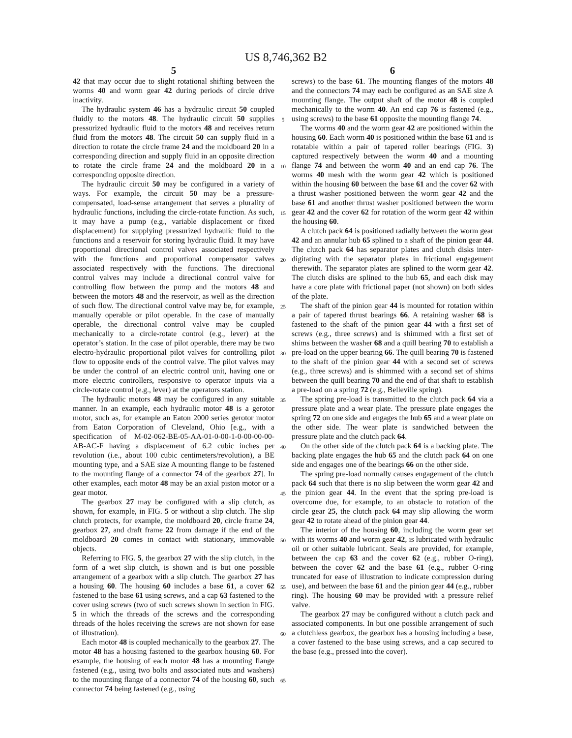US 8,746,362 B2
5
42 that may occur due to slight rotational shifting between the worms 40 and worm gear 42 during periods of circle drive inactivity.
The hydraulic system 46 has a hydraulic circuit 50 coupled fluidly to the motors 48. The hydraulic circuit 50 supplies pressurized hydraulic fluid to the motors 48 and receives return fluid from the motors 48. The circuit 50 can supply fluid in a direction to rotate the circle frame 24 and the moldboard 20 in a corresponding direction and supply fluid in an opposite direction to rotate the circle frame 24 and the moldboard 20 in a corresponding opposite direction.
The hydraulic circuit 50 may be configured in a variety of ways. For example, the circuit 50 may be a pressure-compensated, load-sense arrangement that serves a plurality of hydraulic functions, including the circle-rotate function. As such, it may have a pump (e.g., variable displacement or fixed displacement) for supplying pressurized hydraulic fluid to the functions and a reservoir for storing hydraulic fluid. It may have proportional directional control valves associated respectively with the functions and proportional compensator valves associated respectively with the functions. The directional control valves may include a directional control valve for controlling flow between the pump and the motors 48 and between the motors 48 and the reservoir, as well as the direction of such flow. The directional control valve may be, for example, manually operable or pilot operable. In the case of manually operable, the directional control valve may be coupled mechanically to a circle-rotate control (e.g., lever) at the operator’s station. In the case of pilot operable, there may be two electro-hydraulic proportional pilot valves for controlling pilot flow to opposite ends of the control valve. The pilot valves may be under the control of an electric control unit, having one or more electric controllers, responsive to operator inputs via a circle-rotate control (e.g., lever) at the operators station.
The hydraulic motors 48 may be configured in any suitable manner. In an example, each hydraulic motor 48 is a gerotor motor, such as, for example an Eaton 2000 series gerotor motor from Eaton Corporation of Cleveland, Ohio [e.g., with a specification of M-02-062-BE-05-AA-01-0-00-1-0-00-00-00-AB-AC-F having a displacement of 6.2 cubic inches per revolution (i.e., about 100 cubic centimeters/revolution), a BE mounting type, and a SAE size A mounting flange to be fastened to the mounting flange of a connector 74 of the gearbox 27]. In other examples, each motor 48 may be an axial piston motor or a gear motor.
The gearbox 27 may be configured with a slip clutch, as shown, for example, in FIG. 5 or without a slip clutch. The slip clutch protects, for example, the moldboard 20, circle frame 24, gearbox 27, and draft frame 22 from damage if the end of the moldboard 20 comes in contact with stationary, immovable objects.
Referring to FIG. 5, the gearbox 27 with the slip clutch, in the form of a wet slip clutch, is shown and is but one possible arrangement of a gearbox with a slip clutch. The gearbox 27 has a housing 60. The housing 60 includes a base 61, a cover 62 fastened to the base 61 using screws, and a cap 63 fastened to the cover using screws (two of such screws shown in section in FIG. 5 in which the threads of the screws and the corresponding threads of the holes receiving the screws are not shown for ease of illustration).
Each motor 48 is coupled mechanically to the gearbox 27. The motor 48 has a housing fastened to the gearbox housing 60. For example, the housing of each motor 48 has a mounting flange fastened (e.g., using two bolts and associated nuts and washers) to the mounting flange of a connector 74 of the housing 60, such connector 74 being fastened (e.g., using
5
10
15
20
25
30
35
40
45
50
55
60
65
6
screws) to the base 61. The mounting flanges of the motors 48 and the connectors 74 may each be configured as an SAE size A mounting flange. The output shaft of the motor 48 is coupled mechanically to the worm 40. An end cap 76 is fastened (e.g., using screws) to the base 61 opposite the mounting flange 74.
The worms 40 and the worm gear 42 are positioned within the housing 60. Each worm 40 is positioned within the base 61 and is rotatable within a pair of tapered roller bearings (FIG. 3) captured respectively between the worm 40 and a mounting flange 74 and between the worm 40 and an end cap 76. The worms 40 mesh with the worm gear 42 which is positioned within the housing 60 between the base 61 and the cover 62 with a thrust washer positioned between the worm gear 42 and the base 61 and another thrust washer positioned between the worm gear 42 and the cover 62 for rotation of the worm gear 42 within the housing 60.
A clutch pack 64 is positioned radially between the worm gear 42 and an annular hub 65 splined to a shaft of the pinion gear 44. The clutch pack 64 has separator plates and clutch disks inter-digitating with the separator plates in frictional engagement therewith. The separator plates are splined to the worm gear 42. The clutch disks are splined to the hub 65, and each disk may have a core plate with frictional paper (not shown) on both sides of the plate.
The shaft of the pinion gear 44 is mounted for rotation within a pair of tapered thrust bearings 66. A retaining washer 68 is fastened to the shaft of the pinion gear 44 with a first set of screws (e.g., three screws) and is shimmed with a first set of shims between the washer 68 and a quill bearing 70 to establish a pre-load on the upper bearing 66. The quill bearing 70 is fastened to the shaft of the pinion gear 44 with a second set of screws (e.g., three screws) and is shimmed with a second set of shims between the quill bearing 70 and the end of that shaft to establish a pre-load on a spring 72 (e.g., Belleville spring).
The spring pre-load is transmitted to the clutch pack 64 via a pressure plate and a wear plate. The pressure plate engages the spring 72 on one side and engages the hub 65 and a wear plate on the other side. The wear plate is sandwiched between the pressure plate and the clutch pack 64.
On the other side of the clutch pack 64 is a backing plate. The backing plate engages the hub 65 and the clutch pack 64 on one side and engages one of the bearings 66 on the other side.
The spring pre-load normally causes engagement of the clutch pack 64 such that there is no slip between the worm gear 42 and the pinion gear 44. In the event that the spring pre-load is overcome due, for example, to an obstacle to rotation of the circle gear 25, the clutch pack 64 may slip allowing the worm gear 42 to rotate ahead of the pinion gear 44.
The interior of the housing 60, including the worm gear set with its worms 40 and worm gear 42, is lubricated with hydraulic oil or other suitable lubricant. Seals are provided, for example, between the cap 63 and the cover 62 (e.g., rubber O-ring), between the cover 62 and the base 61 (e.g., rubber O-ring truncated for ease of illustration to indicate compression during use), and between the base 61 and the pinion gear 44 (e.g., rubber ring). The housing 60 may be provided with a pressure relief valve.
The gearbox 27 may be configured without a clutch pack and associated components. In but one possible arrangement of such a clutchless gearbox, the gearbox has a housing including a base, a cover fastened to the base using screws, and a cap secured to the base (e.g., pressed into the cover).